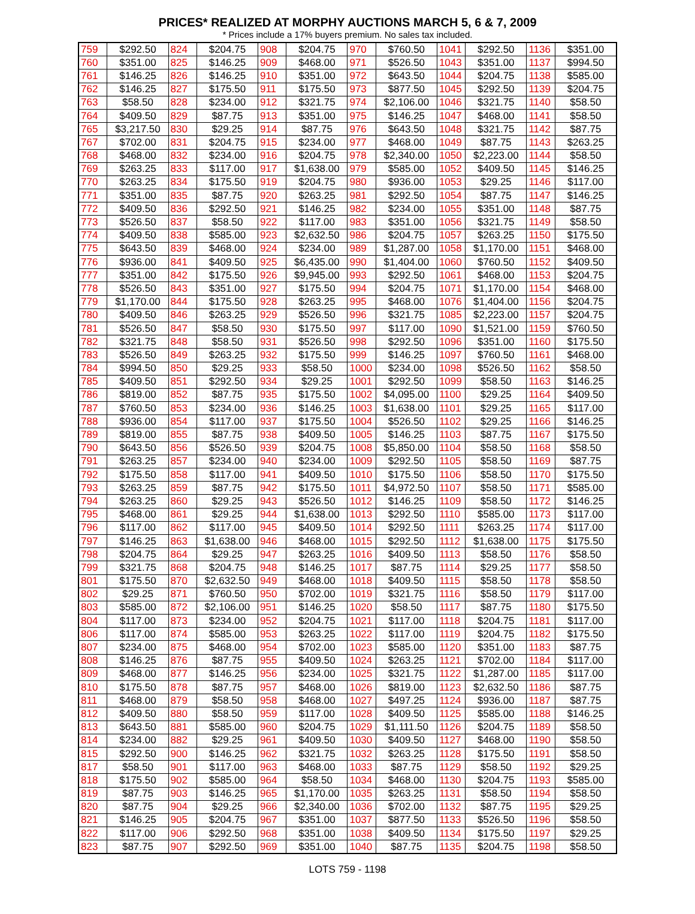PRICES* REALIZED AT MORPHY AUCTIONS MARCH 5, 6 & 7, 2009
* Prices include a 17% buyers premium. No sales tax included.
| 759 | $292.50 | 824 | $204.75 | 908 | $204.75 | 970 | $760.50 | 1041 | $292.50 | 1136 | $351.00 |
| 760 | $351.00 | 825 | $146.25 | 909 | $468.00 | 971 | $526.50 | 1043 | $351.00 | 1137 | $994.50 |
| 761 | $146.25 | 826 | $146.25 | 910 | $351.00 | 972 | $643.50 | 1044 | $204.75 | 1138 | $585.00 |
| 762 | $146.25 | 827 | $175.50 | 911 | $175.50 | 973 | $877.50 | 1045 | $292.50 | 1139 | $204.75 |
| 763 | $58.50 | 828 | $234.00 | 912 | $321.75 | 974 | $2,106.00 | 1046 | $321.75 | 1140 | $58.50 |
| 764 | $409.50 | 829 | $87.75 | 913 | $351.00 | 975 | $146.25 | 1047 | $468.00 | 1141 | $58.50 |
| 765 | $3,217.50 | 830 | $29.25 | 914 | $87.75 | 976 | $643.50 | 1048 | $321.75 | 1142 | $87.75 |
| 767 | $702.00 | 831 | $204.75 | 915 | $234.00 | 977 | $468.00 | 1049 | $87.75 | 1143 | $263.25 |
| 768 | $468.00 | 832 | $234.00 | 916 | $204.75 | 978 | $2,340.00 | 1050 | $2,223.00 | 1144 | $58.50 |
| 769 | $263.25 | 833 | $117.00 | 917 | $1,638.00 | 979 | $585.00 | 1052 | $409.50 | 1145 | $146.25 |
| 770 | $263.25 | 834 | $175.50 | 919 | $204.75 | 980 | $936.00 | 1053 | $29.25 | 1146 | $117.00 |
| 771 | $351.00 | 835 | $87.75 | 920 | $263.25 | 981 | $292.50 | 1054 | $87.75 | 1147 | $146.25 |
| 772 | $409.50 | 836 | $292.50 | 921 | $146.25 | 982 | $234.00 | 1055 | $351.00 | 1148 | $87.75 |
| 773 | $526.50 | 837 | $58.50 | 922 | $117.00 | 983 | $351.00 | 1056 | $321.75 | 1149 | $58.50 |
| 774 | $409.50 | 838 | $585.00 | 923 | $2,632.50 | 986 | $204.75 | 1057 | $263.25 | 1150 | $175.50 |
| 775 | $643.50 | 839 | $468.00 | 924 | $234.00 | 989 | $1,287.00 | 1058 | $1,170.00 | 1151 | $468.00 |
| 776 | $936.00 | 841 | $409.50 | 925 | $6,435.00 | 990 | $1,404.00 | 1060 | $760.50 | 1152 | $409.50 |
| 777 | $351.00 | 842 | $175.50 | 926 | $9,945.00 | 993 | $292.50 | 1061 | $468.00 | 1153 | $204.75 |
| 778 | $526.50 | 843 | $351.00 | 927 | $175.50 | 994 | $204.75 | 1071 | $1,170.00 | 1154 | $468.00 |
| 779 | $1,170.00 | 844 | $175.50 | 928 | $263.25 | 995 | $468.00 | 1076 | $1,404.00 | 1156 | $204.75 |
| 780 | $409.50 | 846 | $263.25 | 929 | $526.50 | 996 | $321.75 | 1085 | $2,223.00 | 1157 | $204.75 |
| 781 | $526.50 | 847 | $58.50 | 930 | $175.50 | 997 | $117.00 | 1090 | $1,521.00 | 1159 | $760.50 |
| 782 | $321.75 | 848 | $58.50 | 931 | $526.50 | 998 | $292.50 | 1096 | $351.00 | 1160 | $175.50 |
| 783 | $526.50 | 849 | $263.25 | 932 | $175.50 | 999 | $146.25 | 1097 | $760.50 | 1161 | $468.00 |
| 784 | $994.50 | 850 | $29.25 | 933 | $58.50 | 1000 | $234.00 | 1098 | $526.50 | 1162 | $58.50 |
| 785 | $409.50 | 851 | $292.50 | 934 | $29.25 | 1001 | $292.50 | 1099 | $58.50 | 1163 | $146.25 |
| 786 | $819.00 | 852 | $87.75 | 935 | $175.50 | 1002 | $4,095.00 | 1100 | $29.25 | 1164 | $409.50 |
| 787 | $760.50 | 853 | $234.00 | 936 | $146.25 | 1003 | $1,638.00 | 1101 | $29.25 | 1165 | $117.00 |
| 788 | $936.00 | 854 | $117.00 | 937 | $175.50 | 1004 | $526.50 | 1102 | $29.25 | 1166 | $146.25 |
| 789 | $819.00 | 855 | $87.75 | 938 | $409.50 | 1005 | $146.25 | 1103 | $87.75 | 1167 | $175.50 |
| 790 | $643.50 | 856 | $526.50 | 939 | $204.75 | 1008 | $5,850.00 | 1104 | $58.50 | 1168 | $58.50 |
| 791 | $263.25 | 857 | $234.00 | 940 | $234.00 | 1009 | $292.50 | 1105 | $58.50 | 1169 | $87.75 |
| 792 | $175.50 | 858 | $117.00 | 941 | $409.50 | 1010 | $175.50 | 1106 | $58.50 | 1170 | $175.50 |
| 793 | $263.25 | 859 | $87.75 | 942 | $175.50 | 1011 | $4,972.50 | 1107 | $58.50 | 1171 | $585.00 |
| 794 | $263.25 | 860 | $29.25 | 943 | $526.50 | 1012 | $146.25 | 1109 | $58.50 | 1172 | $146.25 |
| 795 | $468.00 | 861 | $29.25 | 944 | $1,638.00 | 1013 | $292.50 | 1110 | $585.00 | 1173 | $117.00 |
| 796 | $117.00 | 862 | $117.00 | 945 | $409.50 | 1014 | $292.50 | 1111 | $263.25 | 1174 | $117.00 |
| 797 | $146.25 | 863 | $1,638.00 | 946 | $468.00 | 1015 | $292.50 | 1112 | $1,638.00 | 1175 | $175.50 |
| 798 | $204.75 | 864 | $29.25 | 947 | $263.25 | 1016 | $409.50 | 1113 | $58.50 | 1176 | $58.50 |
| 799 | $321.75 | 868 | $204.75 | 948 | $146.25 | 1017 | $87.75 | 1114 | $29.25 | 1177 | $58.50 |
| 801 | $175.50 | 870 | $2,632.50 | 949 | $468.00 | 1018 | $409.50 | 1115 | $58.50 | 1178 | $58.50 |
| 802 | $29.25 | 871 | $760.50 | 950 | $702.00 | 1019 | $321.75 | 1116 | $58.50 | 1179 | $117.00 |
| 803 | $585.00 | 872 | $2,106.00 | 951 | $146.25 | 1020 | $58.50 | 1117 | $87.75 | 1180 | $175.50 |
| 804 | $117.00 | 873 | $234.00 | 952 | $204.75 | 1021 | $117.00 | 1118 | $204.75 | 1181 | $117.00 |
| 806 | $117.00 | 874 | $585.00 | 953 | $263.25 | 1022 | $117.00 | 1119 | $204.75 | 1182 | $175.50 |
| 807 | $234.00 | 875 | $468.00 | 954 | $702.00 | 1023 | $585.00 | 1120 | $351.00 | 1183 | $87.75 |
| 808 | $146.25 | 876 | $87.75 | 955 | $409.50 | 1024 | $263.25 | 1121 | $702.00 | 1184 | $117.00 |
| 809 | $468.00 | 877 | $146.25 | 956 | $234.00 | 1025 | $321.75 | 1122 | $1,287.00 | 1185 | $117.00 |
| 810 | $175.50 | 878 | $87.75 | 957 | $468.00 | 1026 | $819.00 | 1123 | $2,632.50 | 1186 | $87.75 |
| 811 | $468.00 | 879 | $58.50 | 958 | $468.00 | 1027 | $497.25 | 1124 | $936.00 | 1187 | $87.75 |
| 812 | $409.50 | 880 | $58.50 | 959 | $117.00 | 1028 | $409.50 | 1125 | $585.00 | 1188 | $146.25 |
| 813 | $643.50 | 881 | $585.00 | 960 | $204.75 | 1029 | $1,111.50 | 1126 | $204.75 | 1189 | $58.50 |
| 814 | $234.00 | 882 | $29.25 | 961 | $409.50 | 1030 | $409.50 | 1127 | $468.00 | 1190 | $58.50 |
| 815 | $292.50 | 900 | $146.25 | 962 | $321.75 | 1032 | $263.25 | 1128 | $175.50 | 1191 | $58.50 |
| 817 | $58.50 | 901 | $117.00 | 963 | $468.00 | 1033 | $87.75 | 1129 | $58.50 | 1192 | $29.25 |
| 818 | $175.50 | 902 | $585.00 | 964 | $58.50 | 1034 | $468.00 | 1130 | $204.75 | 1193 | $585.00 |
| 819 | $87.75 | 903 | $146.25 | 965 | $1,170.00 | 1035 | $263.25 | 1131 | $58.50 | 1194 | $58.50 |
| 820 | $87.75 | 904 | $29.25 | 966 | $2,340.00 | 1036 | $702.00 | 1132 | $87.75 | 1195 | $29.25 |
| 821 | $146.25 | 905 | $204.75 | 967 | $351.00 | 1037 | $877.50 | 1133 | $526.50 | 1196 | $58.50 |
| 822 | $117.00 | 906 | $292.50 | 968 | $351.00 | 1038 | $409.50 | 1134 | $175.50 | 1197 | $29.25 |
| 823 | $87.75 | 907 | $292.50 | 969 | $351.00 | 1040 | $87.75 | 1135 | $204.75 | 1198 | $58.50 |
LOTS 759 - 1198